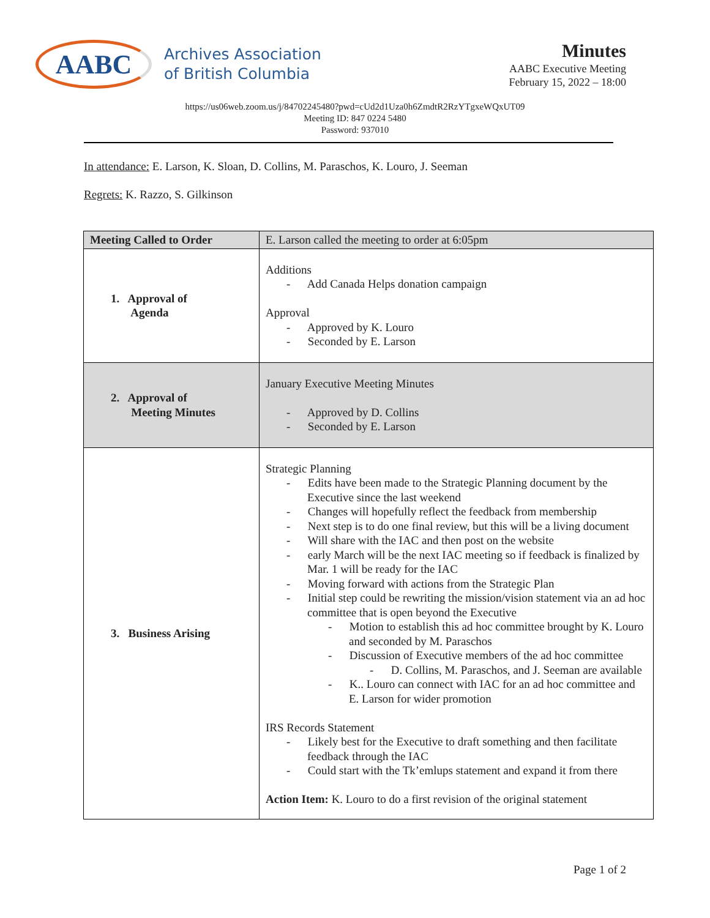AABC
Archives Association
of British Columbia
Minutes
AABC Executive Meeting
February 15, 2022 – 18:00
https://us06web.zoom.us/j/84702245480?pwd=cUd2d1Uza0h6ZmdtR2RzYTgxeWQxUT09
Meeting ID: 847 0224 5480
Password: 937010
In attendance: E. Larson, K. Sloan, D. Collins, M. Paraschos, K. Louro, J. Seeman
Regrets: K. Razzo, S. Gilkinson
| Meeting Called to Order | E. Larson called the meeting to order at 6:05pm |
| 1. Approval of Agenda | Additions - Add Canada Helps donation campaign Approval - Approved by K. Louro - Seconded by E. Larson |
| 2. Approval of Meeting Minutes | January Executive Meeting Minutes - Approved by D. Collins - Seconded by E. Larson |
| 3. Business Arising | Strategic Planning - Edits have been made to the Strategic Planning document by the Executive since the last weekend - Changes will hopefully reflect the feedback from membership - Next step is to do one final review, but this will be a living document - Will share with the IAC and then post on the website - early March will be the next IAC meeting so if feedback is finalized by Mar. 1 will be ready for the IAC - Moving forward with actions from the Strategic Plan - Initial step could be rewriting the mission/vision statement via an ad hoc committee that is open beyond the Executive - Motion to establish this ad hoc committee brought by K. Louro and seconded by M. Paraschos - Discussion of Executive members of the ad hoc committee - D. Collins, M. Paraschos, and J. Seeman are available - K.. Louro can connect with IAC for an ad hoc committee and E. Larson for wider promotion IRS Records Statement - Likely best for the Executive to draft something and then facilitate feedback through the IAC - Could start with the Tk’emlups statement and expand it from there Action Item: K. Louro to do a first revision of the original statement |
Page 1 of 2